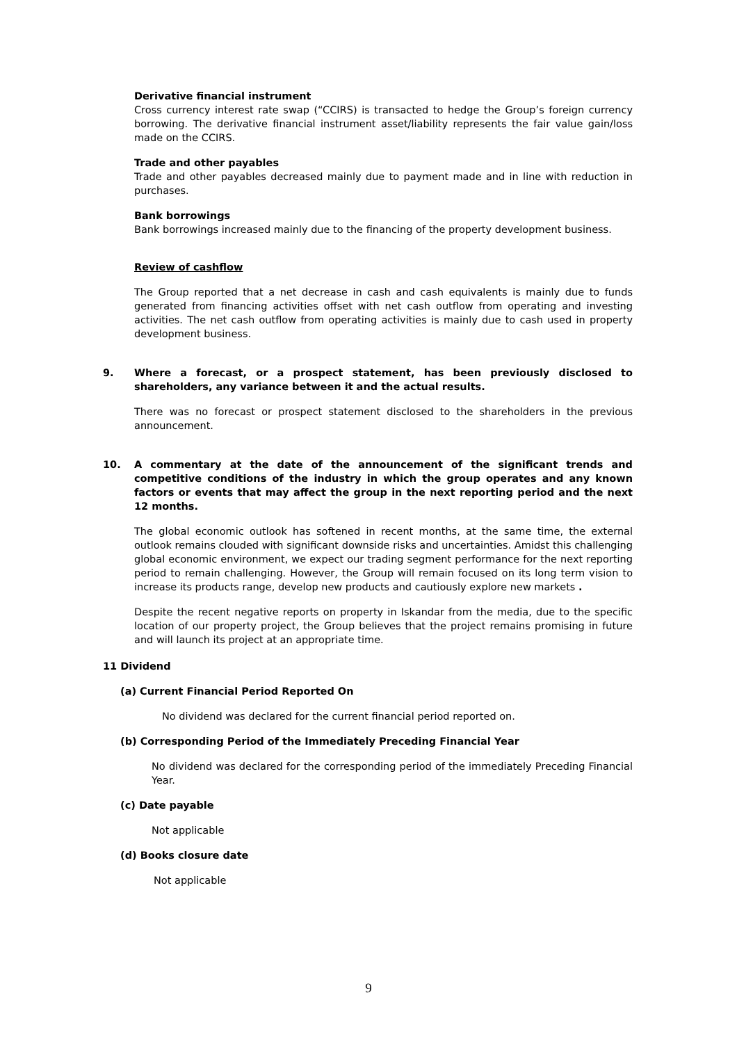Derivative financial instrument
Cross currency interest rate swap (“CCIRS) is transacted to hedge the Group’s foreign currency borrowing. The derivative financial instrument asset/liability represents the fair value gain/loss made on the CCIRS.
Trade and other payables
Trade and other payables decreased mainly due to payment made and in line with reduction in purchases.
Bank borrowings
Bank borrowings increased mainly due to the financing of the property development business.
Review of cashflow
The Group reported that a net decrease in cash and cash equivalents is mainly due to funds generated from financing activities offset with net cash outflow from operating and investing activities. The net cash outflow from operating activities is mainly due to cash used in property development business.
9. Where a forecast, or a prospect statement, has been previously disclosed to shareholders, any variance between it and the actual results.
There was no forecast or prospect statement disclosed to the shareholders in the previous announcement.
10. A commentary at the date of the announcement of the significant trends and competitive conditions of the industry in which the group operates and any known factors or events that may affect the group in the next reporting period and the next 12 months.
The global economic outlook has softened in recent months, at the same time, the external outlook remains clouded with significant downside risks and uncertainties. Amidst this challenging global economic environment, we expect our trading segment performance for the next reporting period to remain challenging. However, the Group will remain focused on its long term vision to increase its products range, develop new products and cautiously explore new markets .
Despite the recent negative reports on property in Iskandar from the media, due to the specific location of our property project, the Group believes that the project remains promising in future and will launch its project at an appropriate time.
11 Dividend
(a) Current Financial Period Reported On
No dividend was declared for the current financial period reported on.
(b) Corresponding Period of the Immediately Preceding Financial Year
No dividend was declared for the corresponding period of the immediately Preceding Financial Year.
(c) Date payable
Not applicable
(d) Books closure date
Not applicable
9